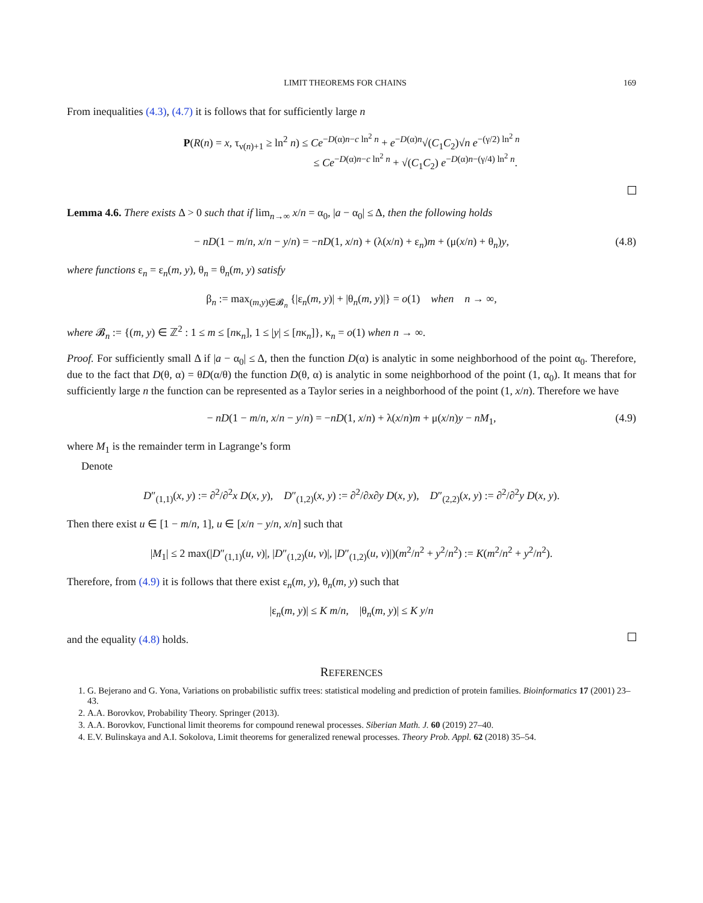LIMIT THEOREMS FOR CHAINS 169
From inequalities (4.3), (4.7) it is follows that for sufficiently large n
P(R(n) = x, τ<sub>ν(n)+1</sub> ≥ ln<sup>2</sup> n) ≤ Ce<sup>−D(α)n−c ln<sup>2</sup> n</sup> + e<sup>−D(α)n</sup>√(C<sub>1</sub>C<sub>2</sub>)√n e<sup>−(γ/2) ln<sup>2</sup> n</sup>
≤ Ce<sup>−D(α)n−c ln<sup>2</sup> n</sup> + √(C<sub>1</sub>C<sub>2</sub>) e<sup>−D(α)n−(γ/4) ln<sup>2</sup> n</sup>.
Lemma 4.6. There exists Δ > 0 such that if lim<sub>n→∞</sub> x/n = α<sub>0</sub>, |a − α<sub>0</sub>| ≤ Δ, then the following holds
− nD(1 − m/n, x/n − y/n) = −nD(1, x/n) + (λ(x/n) + ε<sub>n</sub>)m + (μ(x/n) + θ<sub>n</sub>)y,
(4.8)
where functions ε<sub>n</sub> = ε<sub>n</sub>(m, y), θ<sub>n</sub> = θ<sub>n</sub>(m, y) satisfy
β<sub>n</sub> := max<sub>(m,y)∈𝓑<sub>n</sub></sub> {|ε<sub>n</sub>(m, y)| + |θ<sub>n</sub>(m, y)|} = o(1) when n → ∞,
where 𝓑<sub>n</sub> := {(m, y) ∈ ℤ<sup>2</sup> : 1 ≤ m ≤ [nκ<sub>n</sub>], 1 ≤ |y| ≤ [nκ<sub>n</sub>]}, κ<sub>n</sub> = o(1) when n → ∞.
Proof. For sufficiently small Δ if |a − α<sub>0</sub>| ≤ Δ, then the function D(α) is analytic in some neighborhood of the point α<sub>0</sub>. Therefore, due to the fact that D(θ, α) = θD(α/θ) the function D(θ, α) is analytic in some neighborhood of the point (1, α<sub>0</sub>). It means that for sufficiently large n the function can be represented as a Taylor series in a neighborhood of the point (1, x/n). Therefore we have
− nD(1 − m/n, x/n − y/n) = −nD(1, x/n) + λ(x/n)m + μ(x/n)y − nM<sub>1</sub>,
(4.9)
where M<sub>1</sub> is the remainder term in Lagrange’s form
Denote
D″<sub>(1,1)</sub>(x, y) := ∂<sup>2</sup>/∂<sup>2</sup>x D(x, y), D″<sub>(1,2)</sub>(x, y) := ∂<sup>2</sup>/∂x∂y D(x, y), D″<sub>(2,2)</sub>(x, y) := ∂<sup>2</sup>/∂<sup>2</sup>y D(x, y).
Then there exist u ∈ [1 − m/n, 1], u ∈ [x/n − y/n, x/n] such that
|M<sub>1</sub>| ≤ 2 max(|D″<sub>(1,1)</sub>(u, v)|, |D″<sub>(1,2)</sub>(u, v)|, |D″<sub>(1,2)</sub>(u, v)|)(m<sup>2</sup>/n<sup>2</sup> + y<sup>2</sup>/n<sup>2</sup>) := K(m<sup>2</sup>/n<sup>2</sup> + y<sup>2</sup>/n<sup>2</sup>).
Therefore, from (4.9) it is follows that there exist ε<sub>n</sub>(m, y), θ<sub>n</sub>(m, y) such that
|ε<sub>n</sub>(m, y)| ≤ K m/n, |θ<sub>n</sub>(m, y)| ≤ K y/n
and the equality (4.8) holds.
REFERENCES
1. G. Bejerano and G. Yona, Variations on probabilistic suffix trees: statistical modeling and prediction of protein families. Bioinformatics 17 (2001) 23–43.
2. A.A. Borovkov, Probability Theory. Springer (2013).
3. A.A. Borovkov, Functional limit theorems for compound renewal processes. Siberian Math. J. 60 (2019) 27–40.
4. E.V. Bulinskaya and A.I. Sokolova, Limit theorems for generalized renewal processes. Theory Prob. Appl. 62 (2018) 35–54.